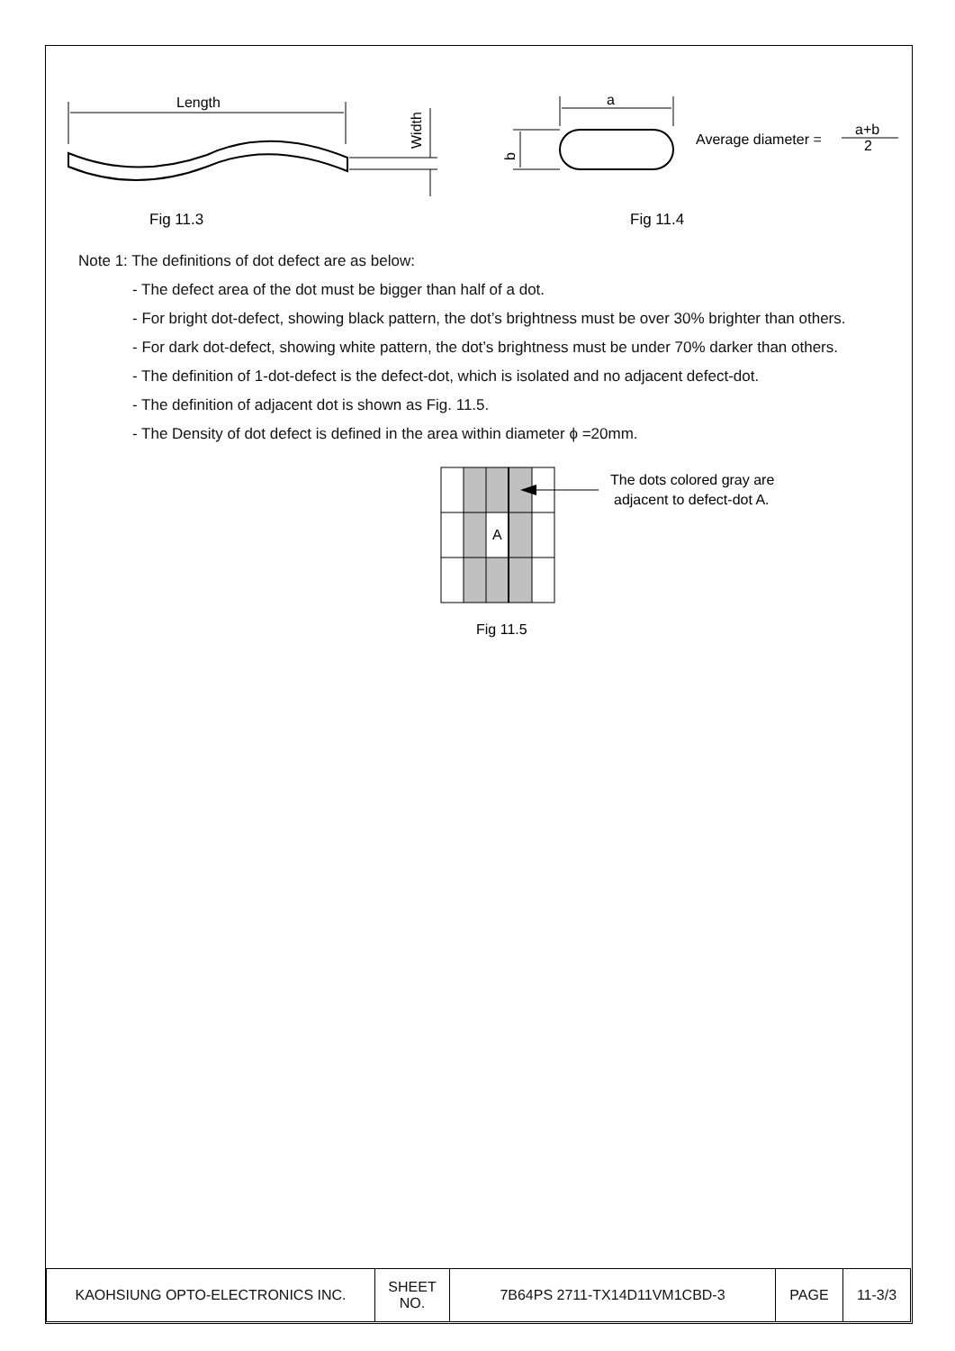Length
Width
Fig 11.3
a
b
Average diameter =
a+b
2
Fig 11.4
Note 1: The definitions of dot defect are as below:
- The defect area of the dot must be bigger than half of a dot.
- For bright dot-defect, showing black pattern, the dot’s brightness must be over 30% brighter than others.
- For dark dot-defect, showing white pattern, the dot’s brightness must be under 70% darker than others.
- The definition of 1-dot-defect is the defect-dot, which is isolated and no adjacent defect-dot.
- The definition of adjacent dot is shown as Fig. 11.5.
- The Density of dot defect is defined in the area within diameter ϕ =20mm.
A
The dots colored gray are
adjacent to defect-dot A.
Fig 11.5
| KAOHSIUNG OPTO-ELECTRONICS INC. | SHEET NO. | 7B64PS 2711-TX14D11VM1CBD-3 | PAGE | 11-3/3 |